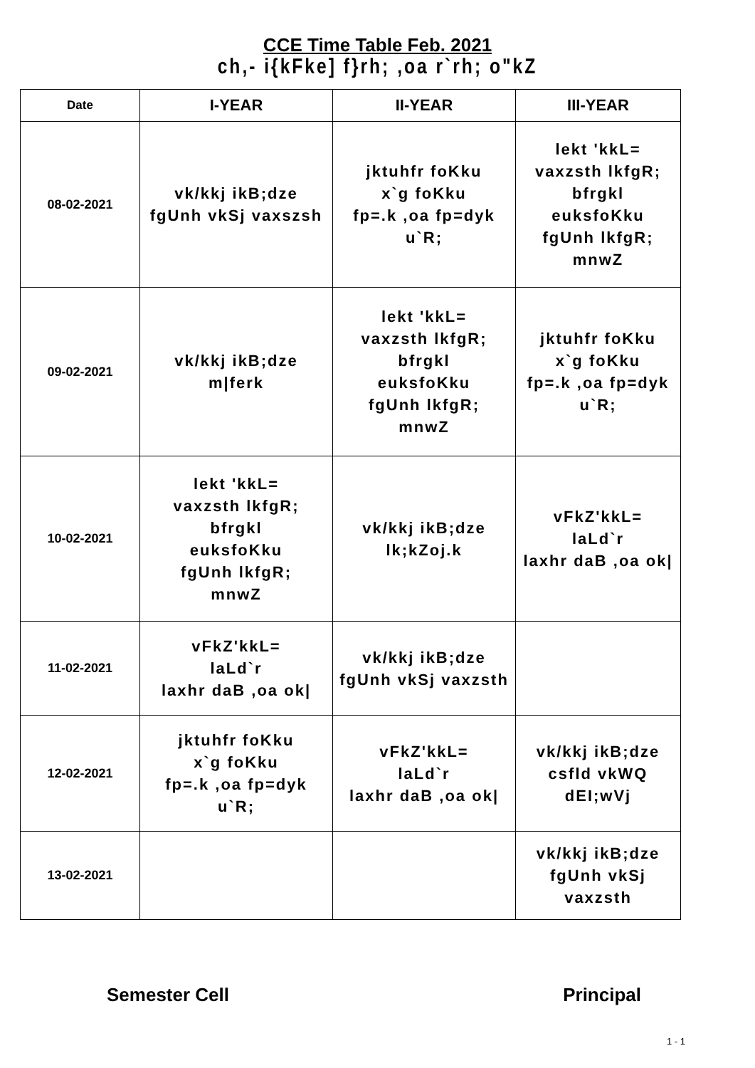CCE Time Table Feb. 2021
ch,- i{kFke] f}rh; ,oa r`rh; o"kZ
| Date | I-YEAR | II-YEAR | III-YEAR |
| --- | --- | --- | --- |
| 08-02-2021 | vk/kkj ikB;dze fgUnh vkSj vaxszsh | jktuhfr foKku x`g foKku fp=.k ,oa fp=dyk u`R; | lekt 'kkL= vaxzsth lkfgR; bfrgkl euksfoKku fgUnh lkfgR; mnwZ |
| 09-02-2021 | vk/kkj ikB;dze m/ferk | lekt 'kkL= vaxzsth lkfgR; bfrgkl euksfoKku fgUnh lkfgR; mnwZ | jktuhfr foKku x`g foKku fp=.k ,oa fp=dyk u`R; |
| 10-02-2021 | lekt 'kkL= vaxzsth lkfgR; bfrgkl euksfoKku fgUnh lkfgR; mnwZ | vk/kkj ikB;dze lk;kZoj.k | vFkZ'kkL= laLd`r laxhr daB ,oa ok/ |
| 11-02-2021 | vFkZ'kkL= laLd`r laxhr daB ,oa ok/ | vk/kkj ikB;dze fgUnh vkSj vaxzsth | |
| 12-02-2021 | jktuhfr foKku x`g foKku fp=.k ,oa fp=dyk u`R; | vFkZ'kkL= laLd`r laxhr daB ,oa ok/ | vk/kkj ikB;dze csfld vkWQ dEI;wVj |
| 13-02-2021 | | | vk/kkj ikB;dze fgUnh vkSj vaxzsth |
Semester Cell Principal
1 - 1